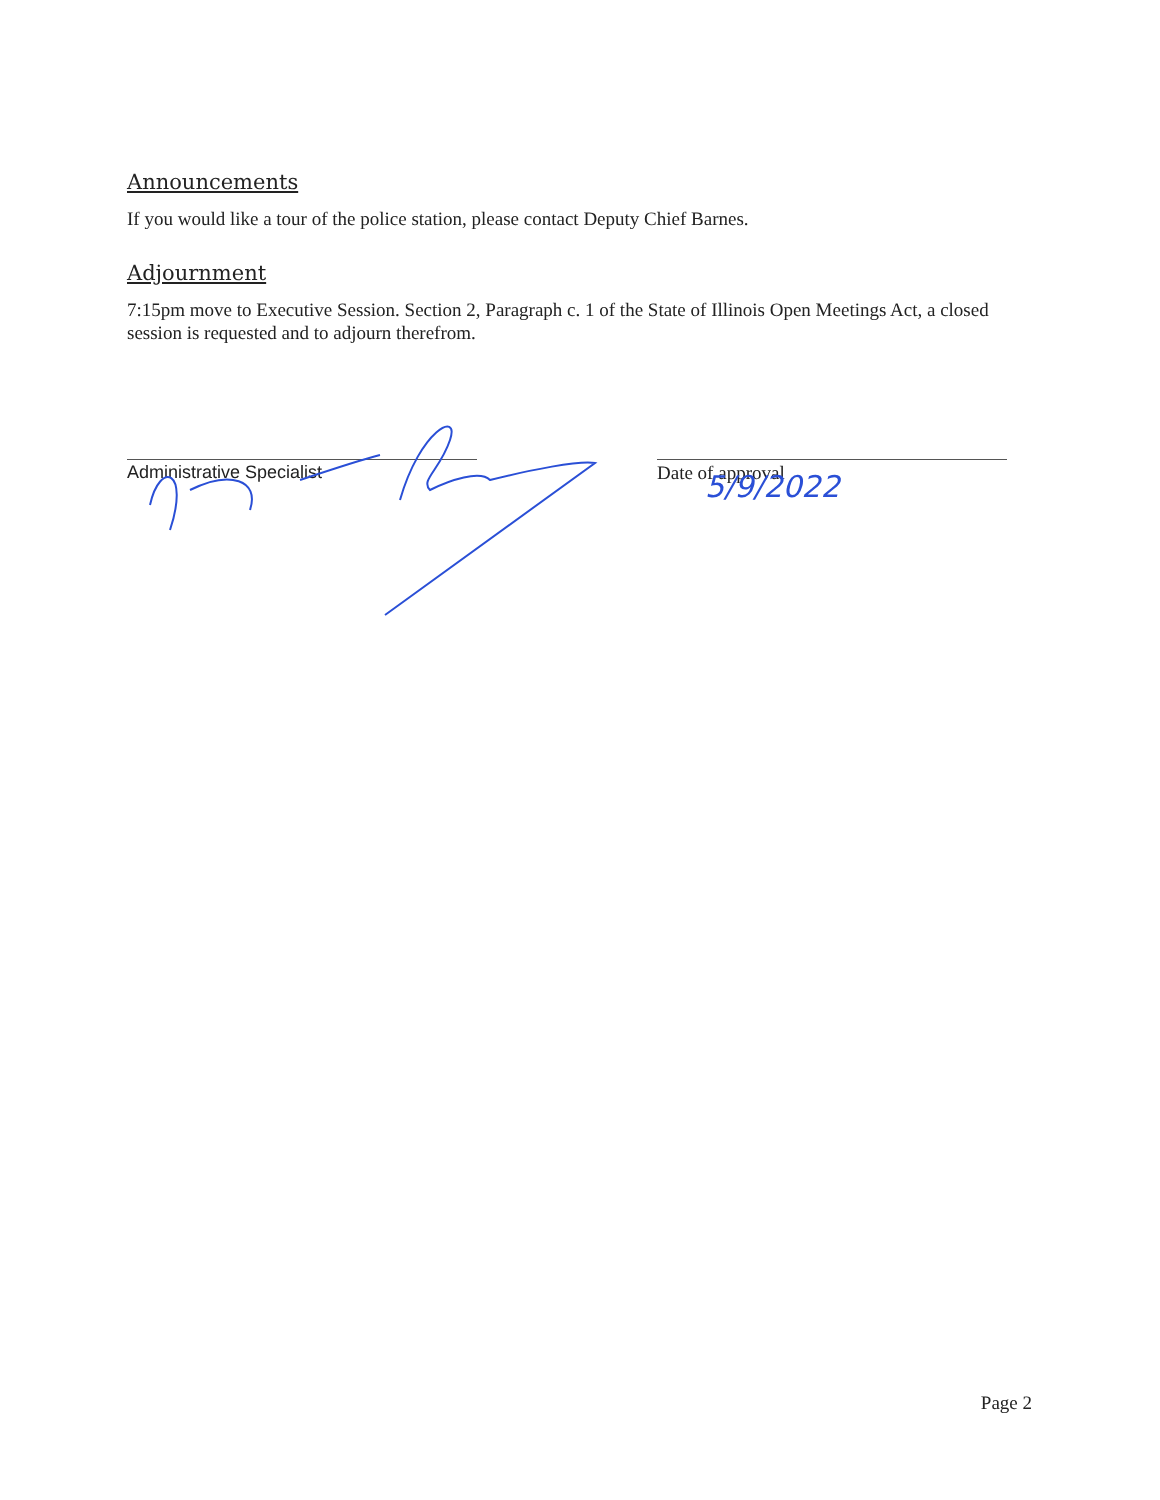5/9/2022
Announcements
If you would like a tour of the police station, please contact Deputy Chief Barnes.
Adjournment
7:15pm move to Executive Session. Section 2, Paragraph c. 1 of the State of Illinois Open Meetings Act, a closed session is requested and to adjourn therefrom.
Administrative Specialist Date of approval
Page 2